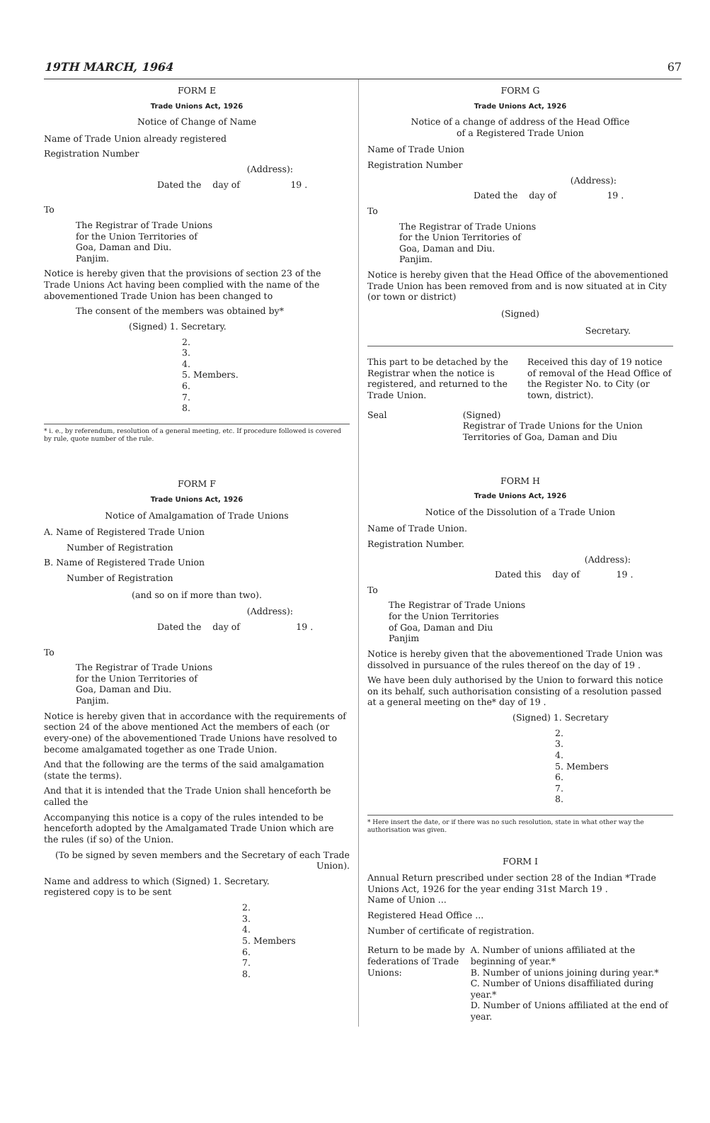19TH MARCH, 1964 67
FORM E
Trade Unions Act, 1926
Notice of Change of Name
Name of Trade Union already registered
Registration Number
(Address):
Dated the day of 19 .
To
The Registrar of Trade Unions
for the Union Territories of
Goa, Daman and Diu.
Panjim.
Notice is hereby given that the provisions of section 23 of the Trade Unions Act having been complied with the name of the abovementioned Trade Union has been changed to
The consent of the members was obtained by*
(Signed) 1. Secretary.
2.
3.
4.
5. Members.
6.
7.
8.
* i. e., by referendum, resolution of a general meeting, etc. If procedure followed is covered by rule, quote number of the rule.
FORM F
Trade Unions Act, 1926
Notice of Amalgamation of Trade Unions
A. Name of Registered Trade Union
Number of Registration
B. Name of Registered Trade Union
Number of Registration
(and so on if more than two).
(Address):
Dated the day of 19 .
To
The Registrar of Trade Unions
for the Union Territories of
Goa, Daman and Diu.
Panjim.
Notice is hereby given that in accordance with the requirements of section 24 of the above mentioned Act the members of each (or every-one) of the abovementioned Trade Unions have resolved to become amalgamated together as one Trade Union.
And that the following are the terms of the said amalgamation (state the terms).
And that it is intended that the Trade Union shall henceforth be called the
Accompanying this notice is a copy of the rules intended to be henceforth adopted by the Amalgamated Trade Union which are the rules (if so) of the Union.
(To be signed by seven members and the Secretary of each Trade Union).
Name and address to which (Signed) 1. Secretary.
registered copy is to be sent
2.
3.
4.
5. Members
6.
7.
8.
FORM G
Trade Unions Act, 1926
Notice of a change of address of the Head Office
of a Registered Trade Union
Name of Trade Union
Registration Number
(Address):
Dated the day of 19 .
To
The Registrar of Trade Unions
for the Union Territories of
Goa, Daman and Diu.
Panjim.
Notice is hereby given that the Head Office of the abovementioned Trade Union has been removed from and is now situated at in City (or town or district)
(Signed)
Secretary.
This part to be detached by the Registrar when the notice is registered, and returned to the Trade Union.
Received this day of 19 notice of removal of the Head Office of the Register No. to City (or town, district).
Seal (Signed)
Registrar of Trade Unions for the Union Territories of Goa, Daman and Diu
FORM H
Trade Unions Act, 1926
Notice of the Dissolution of a Trade Union
Name of Trade Union.
Registration Number.
(Address):
Dated this day of 19 .
To
The Registrar of Trade Unions
for the Union Territories
of Goa, Daman and Diu
Panjim
Notice is hereby given that the abovementioned Trade Union was dissolved in pursuance of the rules thereof on the day of 19 .
We have been duly authorised by the Union to forward this notice on its behalf, such authorisation consisting of a resolution passed at a general meeting on the* day of 19 .
(Signed) 1. Secretary
2.
3.
4.
5. Members
6.
7.
8.
* Here insert the date, or if there was no such resolution, state in what other way the authorisation was given.
FORM I
Annual Return prescribed under section 28 of the Indian *Trade Unions Act, 1926 for the year ending 31st March 19 .
Name of Union ...
Registered Head Office ...
Number of certificate of registration.
Return to be made by federations of Trade Unions:
A. Number of unions affiliated at the beginning of year.*
B. Number of unions joining during year.*
C. Number of Unions disaffiliated during year.*
D. Number of Unions affiliated at the end of year.